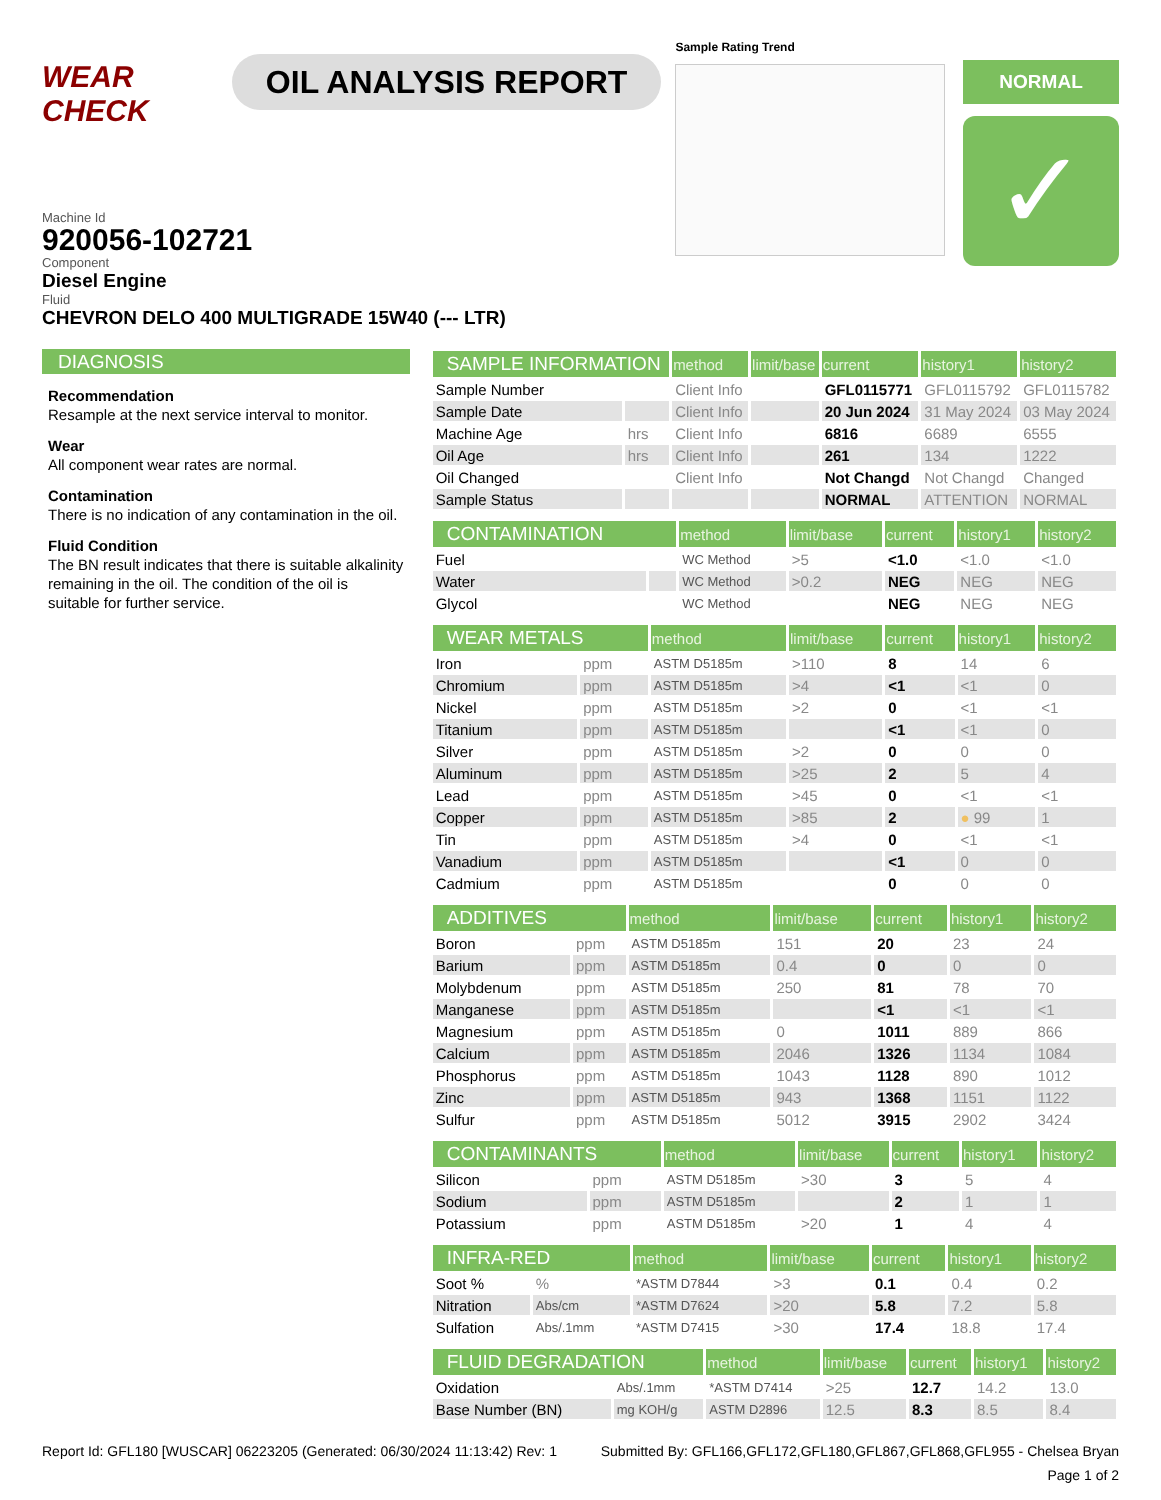WEAR CHECK
OIL ANALYSIS REPORT
Sample Rating Trend
NORMAL
✓
Machine Id
920056-102721
Component
Diesel Engine
Fluid
CHEVRON DELO 400 MULTIGRADE 15W40 (--- LTR)
DIAGNOSIS
Recommendation
Resample at the next service interval to monitor.
Wear
All component wear rates are normal.
Contamination
There is no indication of any contamination in the oil.
Fluid Condition
The BN result indicates that there is suitable alkalinity remaining in the oil. The condition of the oil is suitable for further service.
| SAMPLE INFORMATION | | method | limit/base | current | history1 | history2 |
| --- | --- | --- | --- | --- | --- | --- |
| Sample Number | | Client Info | | GFL0115771 | GFL0115792 | GFL0115782 |
| Sample Date | | Client Info | | 20 Jun 2024 | 31 May 2024 | 03 May 2024 |
| Machine Age | hrs | Client Info | | 6816 | 6689 | 6555 |
| Oil Age | hrs | Client Info | | 261 | 134 | 1222 |
| Oil Changed | | Client Info | | Not Changd | Not Changd | Changed |
| Sample Status | | | | NORMAL | ATTENTION | NORMAL |
| CONTAMINATION | | method | limit/base | current | history1 | history2 |
| --- | --- | --- | --- | --- | --- | --- |
| Fuel | | WC Method | >5 | <1.0 | <1.0 | <1.0 |
| Water | | WC Method | >0.2 | NEG | NEG | NEG |
| Glycol | | WC Method | | NEG | NEG | NEG |
| WEAR METALS | | method | limit/base | current | history1 | history2 |
| --- | --- | --- | --- | --- | --- | --- |
| Iron | ppm | ASTM D5185m | >110 | 8 | 14 | 6 |
| Chromium | ppm | ASTM D5185m | >4 | <1 | <1 | 0 |
| Nickel | ppm | ASTM D5185m | >2 | 0 | <1 | <1 |
| Titanium | ppm | ASTM D5185m | | <1 | <1 | 0 |
| Silver | ppm | ASTM D5185m | >2 | 0 | 0 | 0 |
| Aluminum | ppm | ASTM D5185m | >25 | 2 | 5 | 4 |
| Lead | ppm | ASTM D5185m | >45 | 0 | <1 | <1 |
| Copper | ppm | ASTM D5185m | >85 | 2 | ● 99 | 1 |
| Tin | ppm | ASTM D5185m | >4 | 0 | <1 | <1 |
| Vanadium | ppm | ASTM D5185m | | <1 | 0 | 0 |
| Cadmium | ppm | ASTM D5185m | | 0 | 0 | 0 |
| ADDITIVES | | method | limit/base | current | history1 | history2 |
| --- | --- | --- | --- | --- | --- | --- |
| Boron | ppm | ASTM D5185m | 151 | 20 | 23 | 24 |
| Barium | ppm | ASTM D5185m | 0.4 | 0 | 0 | 0 |
| Molybdenum | ppm | ASTM D5185m | 250 | 81 | 78 | 70 |
| Manganese | ppm | ASTM D5185m | | <1 | <1 | <1 |
| Magnesium | ppm | ASTM D5185m | 0 | 1011 | 889 | 866 |
| Calcium | ppm | ASTM D5185m | 2046 | 1326 | 1134 | 1084 |
| Phosphorus | ppm | ASTM D5185m | 1043 | 1128 | 890 | 1012 |
| Zinc | ppm | ASTM D5185m | 943 | 1368 | 1151 | 1122 |
| Sulfur | ppm | ASTM D5185m | 5012 | 3915 | 2902 | 3424 |
| CONTAMINANTS | | method | limit/base | current | history1 | history2 |
| --- | --- | --- | --- | --- | --- | --- |
| Silicon | ppm | ASTM D5185m | >30 | 3 | 5 | 4 |
| Sodium | ppm | ASTM D5185m | | 2 | 1 | 1 |
| Potassium | ppm | ASTM D5185m | >20 | 1 | 4 | 4 |
| INFRA-RED | | method | limit/base | current | history1 | history2 |
| --- | --- | --- | --- | --- | --- | --- |
| Soot % | % | *ASTM D7844 | >3 | 0.1 | 0.4 | 0.2 |
| Nitration | Abs/cm | *ASTM D7624 | >20 | 5.8 | 7.2 | 5.8 |
| Sulfation | Abs/.1mm | *ASTM D7415 | >30 | 17.4 | 18.8 | 17.4 |
| FLUID DEGRADATION | | method | limit/base | current | history1 | history2 |
| --- | --- | --- | --- | --- | --- | --- |
| Oxidation | Abs/.1mm | *ASTM D7414 | >25 | 12.7 | 14.2 | 13.0 |
| Base Number (BN) | mg KOH/g | ASTM D2896 | 12.5 | 8.3 | 8.5 | 8.4 |
Report Id: GFL180 [WUSCAR] 06223205 (Generated: 06/30/2024 11:13:42) Rev: 1 Submitted By: GFL166,GFL172,GFL180,GFL867,GFL868,GFL955 - Chelsea Bryan
Page 1 of 2